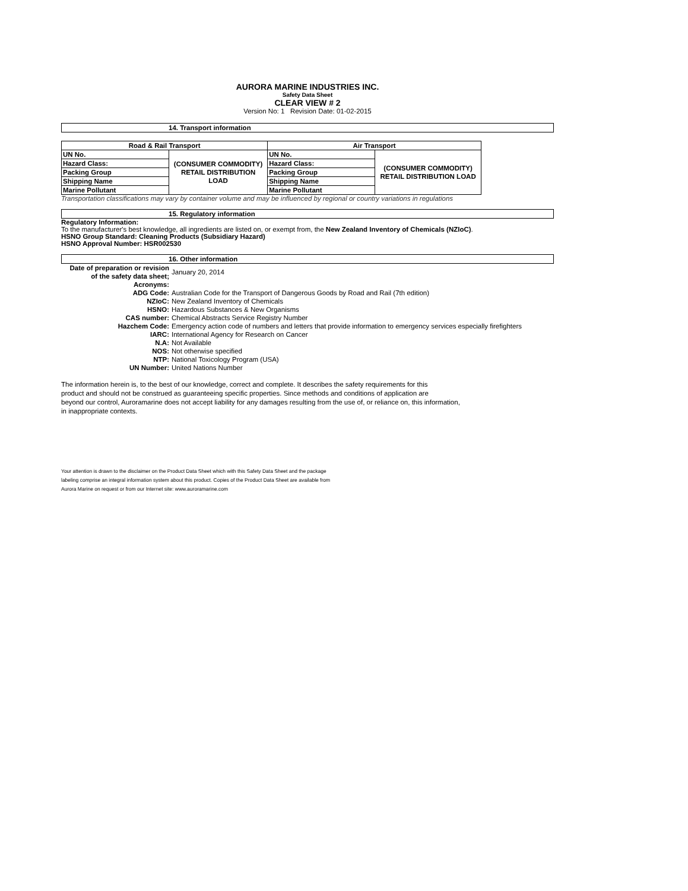AURORA MARINE INDUSTRIES INC.
Safety Data Sheet
CLEAR VIEW # 2
Version No: 1 Revision Date: 01-02-2015
14. Transport information
| Road & Rail Transport | | Air Transport | |
| --- | --- | --- | --- |
| UN No. | (CONSUMER COMMODITY) RETAIL DISTRIBUTION LOAD | UN No. | (CONSUMER COMMODITY) RETAIL DISTRIBUTION LOAD |
| Hazard Class: | | Hazard Class: | |
| Packing Group | | Packing Group | |
| Shipping Name | | Shipping Name | |
| Marine Pollutant | | Marine Pollutant | |
Transportation classifications may vary by container volume and may be influenced by regional or country variations in regulations
15. Regulatory information
Regulatory Information:
To the manufacturer's best knowledge, all ingredients are listed on, or exempt from, the New Zealand Inventory of Chemicals (NZIoC).
HSNO Group Standard: Cleaning Products (Subsidiary Hazard)
HSNO Approval Number: HSR002530
16. Other information
| Date of preparation or revision of the safety data sheet; | January 20, 2014 |
| Acronyms: | |
| ADG Code: | Australian Code for the Transport of Dangerous Goods by Road and Rail (7th edition) |
| NZIoC: | New Zealand Inventory of Chemicals |
| HSNO: | Hazardous Substances & New Organisms |
| CAS number: | Chemical Abstracts Service Registry Number |
| Hazchem Code: | Emergency action code of numbers and letters that provide information to emergency services especially firefighters |
| IARC: | International Agency for Research on Cancer |
| N.A: | Not Available |
| NOS: | Not otherwise specified |
| NTP: | National Toxicology Program (USA) |
| UN Number: | United Nations Number |
The information herein is, to the best of our knowledge, correct and complete. It describes the safety requirements for this
product and should not be construed as guaranteeing specific properties. Since methods and conditions of application are
beyond our control, Auroramarine does not accept liability for any damages resulting from the use of, or reliance on, this information,
in inappropriate contexts.
Your attention is drawn to the disclaimer on the Product Data Sheet which with this Safety Data Sheet and the package
labeling comprise an integral information system about this product. Copies of the Product Data Sheet are available from
Aurora Marine on request or from our Internet site: www.auroramarine.com